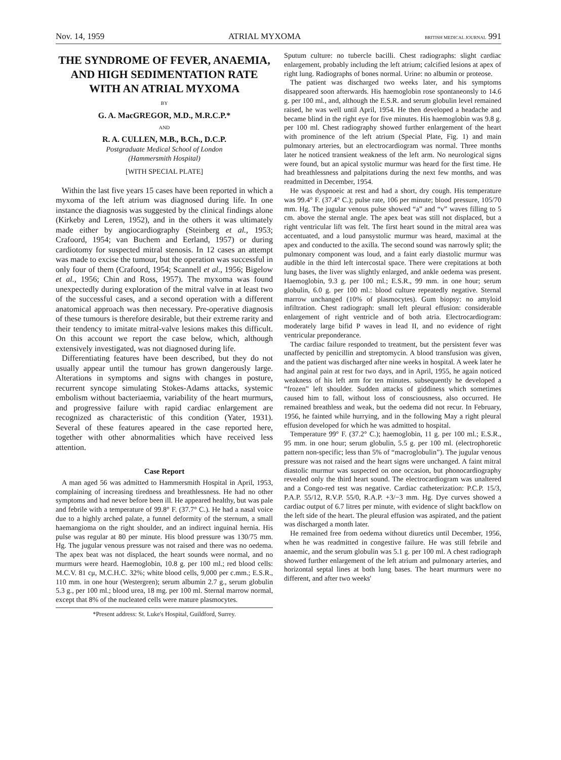Nov. 14, 1959 ATRIAL MYXOMA BRITISH MEDICAL JOURNAL 991
THE SYNDROME OF FEVER, ANAEMIA, AND HIGH SEDIMENTATION RATE WITH AN ATRIAL MYXOMA
BY
G. A. MacGREGOR, M.D., M.R.C.P.*
AND
R. A. CULLEN, M.B., B.Ch., D.C.P.
Postgraduate Medical School of London
(Hammersmith Hospital)
[WITH SPECIAL PLATE]
Within the last five years 15 cases have been reported in which a myxoma of the left atrium was diagnosed during life. In one instance the diagnosis was suggested by the clinical findings alone (Kirkeby and Leren, 1952), and in the others it was ultimately made either by angiocardiography (Steinberg et al., 1953; Crafoord, 1954; van Buchem and Eerland, 1957) or during cardiotomy for suspected mitral stenosis. In 12 cases an attempt was made to excise the tumour, but the operation was successful in only four of them (Crafoord, 1954; Scannell et al., 1956; Bigelow et al., 1956; Chin and Ross, 1957). The myxoma was found unexpectedly during exploration of the mitral valve in at least two of the successful cases, and a second operation with a different anatomical approach was then necessary. Pre-operative diagnosis of these tumours is therefore desirable, but their extreme rarity and their tendency to imitate mitral-valve lesions makes this difficult. On this account we report the case below, which, although extensively investigated, was not diagnosed during life.
Differentiating features have been described, but they do not usually appear until the tumour has grown dangerously large. Alterations in symptoms and signs with changes in posture, recurrent syncope simulating Stokes-Adams attacks, systemic embolism without bacteriaemia, variability of the heart murmurs, and progressive failure with rapid cardiac enlargement are recognized as characteristic of this condition (Yater, 1931). Several of these features apeared in the case reported here, together with other abnormalities which have received less attention.
Case Report
A man aged 56 was admitted to Hammersmith Hospital in April, 1953, complaining of increasing tiredness and breathlessness. He had no other symptoms and had never before been ill. He appeared healthy, but was pale and febrile with a temperature of 99.8° F. (37.7° C.). He had a nasal voice due to a highly arched palate, a funnel deformity of the sternum, a small haemangioma on the right shoulder, and an indirect inguinal hernia. His pulse was regular at 80 per minute. His blood pressure was 130/75 mm. Hg. The jugular venous pressure was not raised and there was no oedema. The apex beat was not displaced, the heart sounds were normal, and no murmurs were heard. Haemoglobin, 10.8 g. per 100 ml.; red blood cells: M.C.V. 81 cμ, M.C.H.C. 32%; white blood cells, 9,000 per c.mm.; E.S.R., 110 mm. in one hour (Westergren); serum albumin 2.7 g., serum globulin 5.3 g., per 100 ml.; blood urea, 18 mg. per 100 ml. Sternal marrow normal, except that 8% of the nucleated cells were mature plasmocytes.
*Present address: St. Luke's Hospital, Guildford, Surrey.
Sputum culture: no tubercle bacilli. Chest radiographs: slight cardiac enlargement, probably including the left atrium; calcified lesions at apex of right lung. Radiographs of bones normal. Urine: no albumin or proteose.
The patient was discharged two weeks later, and his symptoms disappeared soon afterwards. His haemoglobin rose spontaneonsly to 14.6 g. per 100 ml., and, although the E.S.R. and serum globulin level remained raised, he was well until April, 1954. He then developed a headache and became blind in the right eye for five minutes. His haemoglobin was 9.8 g. per 100 ml. Chest radiography showed further enlargement of the heart with prominence of the left atrium (Special Plate, Fig. 1) and main pulmonary arteries, but an electrocardiogram was normal. Three months later he noticed transient weakness of the left arm. No neurological signs were found, but an apical systolic murmur was heard for the first time. He had breathlessness and palpitations during the next few months, and was readmitted in December, 1954.
He was dyspnoeic at rest and had a short, dry cough. His temperature was 99.4° F. (37.4° C.); pulse rate, 106 per minute; blood pressure, 105/70 mm. Hg. The jugular venous pulse showed “a” and “v” waves filling to 5 cm. above the sternal angle. The apex beat was still not displaced, but a right ventricular lift was felt. The first heart sound in the mitral area was accentuated, and a loud pansystolic murmur was heard, maximal at the apex and conducted to the axilla. The second sound was narrowly split; the pulmonary component was loud, and a faint early diastolic murmur was audible in the third left intercostal space. There were crepitations at both lung bases, the liver was slightly enlarged, and ankle oedema was present. Haemoglobin, 9.3 g. per 100 ml.; E.S.R., 99 mm. in one hour; serum globulin, 6.0 g. per 100 ml.: blood culture repeatedly negative. Sternal marrow unchanged (10% of plasmocytes). Gum biopsy: no amyloid infiltration. Chest radiograph: small left pleural effusion: considerable enlargement of right ventricle and of both atria. Electrocardiogram: moderately large bifid P waves in lead II, and no evidence of right ventricular preponderance.
The cardiac failure responded to treatment, but the persistent fever was unaffected by penicillin and streptomycin. A blood transfusion was given, and the patient was discharged after nine weeks in hospital. A week later he had anginal pain at rest for two days, and in April, 1955, he again noticed weakness of his left arm for ten minutes. subsequently he developed a “frozen” left shoulder. Sudden attacks of giddiness which sometimes caused him to fall, without loss of consciousness, also occurred. He remained breathless and weak, but the oedema did not recur. In February, 1956, he fainted while hurrying, and in the following May a right pleural effusion developed for which he was admitted to hospital.
Temperature 99° F. (37.2° C.); haemoglobin, 11 g. per 100 ml.; E.S.R., 95 mm. in one hour; serum globulin, 5.5 g. per 100 ml. (electrophoretic pattern non-specific; less than 5% of “macroglobulin”). The jugular venous pressure was not raised and the heart signs were unchanged. A faint mitral diastolic murmur was suspected on one occasion, but phonocardiography revealed only the third heart sound. The electrocardiogram was unaltered and a Congo-red test was negative. Cardiac catheterization: P.C.P. 15/3, P.A.P. 55/12, R.V.P. 55/0, R.A.P. +3/−3 mm. Hg. Dye curves showed a cardiac output of 6.7 litres per minute, with evidence of slight backflow on the left side of the heart. The pleural effusion was aspirated, and the patient was discharged a month later.
He remained free from oedema without diuretics until December, 1956, when he was readmitted in congestive failure. He was still febrile and anaemic, and the serum globulin was 5.1 g. per 100 ml. A chest radiograph showed further enlargement of the left atrium and pulmonary arteries, and horizontal septal lines at both lung bases. The heart murmurs were no different, and after two weeks'